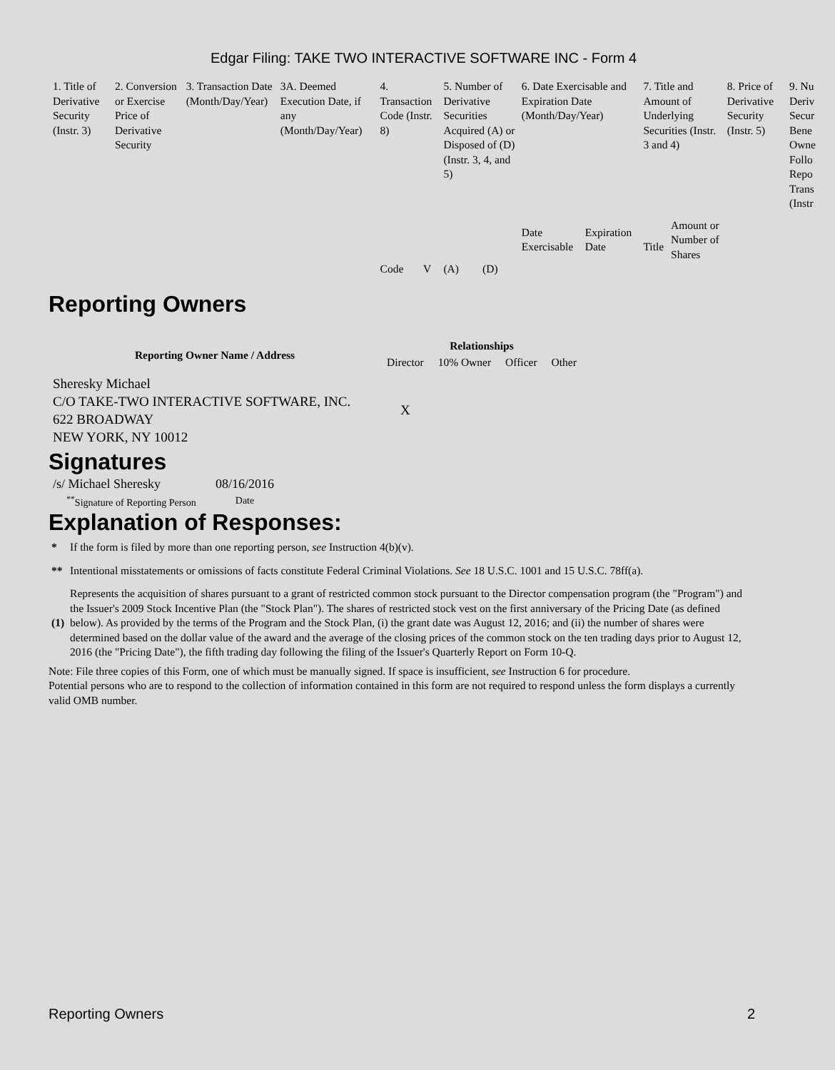Edgar Filing: TAKE TWO INTERACTIVE SOFTWARE INC - Form 4
| 1. Title of Derivative Security (Instr. 3) | 2. Conversion or Exercise Price of Derivative Security | 3. Transaction Date (Month/Day/Year) | 3A. Deemed Execution Date, if any (Month/Day/Year) | 4. Transaction Code (Instr. 8) | | 5. Number of Derivative Securities Acquired (A) or Disposed of (D) (Instr. 3, 4, and 5) | | 6. Date Exercisable and Expiration Date (Month/Day/Year) | | 7. Title and Amount of Underlying Securities (Instr. 3 and 4) | | 8. Price of Derivative Security (Instr. 5) | 9. Nu Deriv Secur Bene Owne Follo Repo Trans (Instr |
| | | | | | | | | Date Exercisable | Expiration Date | Title | Amount or Number of Shares | | |
| | | | | Code | V | (A) | (D) | | | | | | |
Reporting Owners
| Reporting Owner Name / Address | Relationships | | | |
| --- | --- | --- | --- | --- |
| | Director | 10% Owner | Officer | Other |
| Sheresky Michael C/O TAKE-TWO INTERACTIVE SOFTWARE, INC. 622 BROADWAY NEW YORK, NY 10012 | X | | | |
Signatures
| /s/ Michael Sheresky | 08/16/2016 |
| <sup>**</sup> Signature of Reporting Person | Date |
Explanation of Responses:
| * | If the form is filed by more than one reporting person, see Instruction 4(b)(v). |
| ** | Intentional misstatements or omissions of facts constitute Federal Criminal Violations. See 18 U.S.C. 1001 and 15 U.S.C. 78ff(a). |
| (1) | Represents the acquisition of shares pursuant to a grant of restricted common stock pursuant to the Director compensation program (the "Program") and the Issuer's 2009 Stock Incentive Plan (the "Stock Plan"). The shares of restricted stock vest on the first anniversary of the Pricing Date (as defined below). As provided by the terms of the Program and the Stock Plan, (i) the grant date was August 12, 2016; and (ii) the number of shares were determined based on the dollar value of the award and the average of the closing prices of the common stock on the ten trading days prior to August 12, 2016 (the "Pricing Date"), the fifth trading day following the filing of the Issuer's Quarterly Report on Form 10-Q. |
Note: File three copies of this Form, one of which must be manually signed. If space is insufficient, see Instruction 6 for procedure.
Potential persons who are to respond to the collection of information contained in this form are not required to respond unless the form displays a currently valid OMB number.
Reporting Owners 2